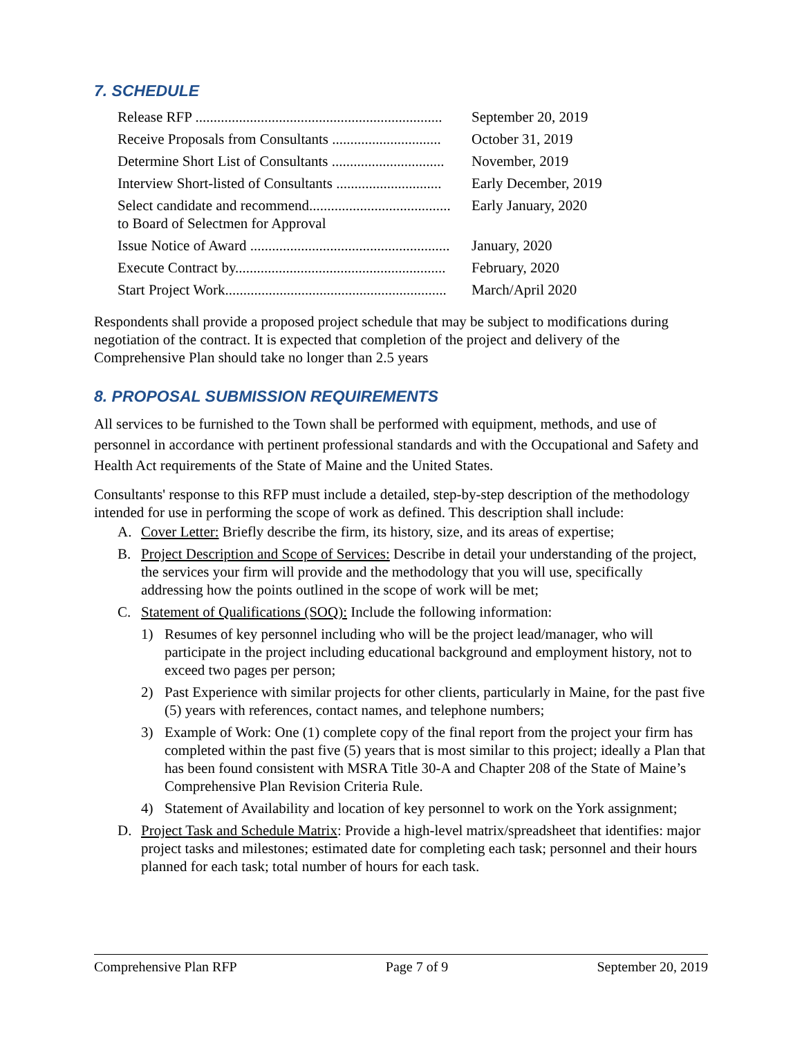7. SCHEDULE
Release RFP .................................................................... September 20, 2019
Receive Proposals from Consultants .............................. October 31, 2019
Determine Short List of Consultants ............................... November, 2019
Interview Short-listed of Consultants ............................. Early December, 2019
Select candidate and recommend....................................... Early January, 2020
to Board of Selectmen for Approval
Issue Notice of Award ....................................................... January, 2020
Execute Contract by.......................................................... February, 2020
Start Project Work............................................................. March/April 2020
Respondents shall provide a proposed project schedule that may be subject to modifications during negotiation of the contract. It is expected that completion of the project and delivery of the Comprehensive Plan should take no longer than 2.5 years
8. PROPOSAL SUBMISSION REQUIREMENTS
All services to be furnished to the Town shall be performed with equipment, methods, and use of personnel in accordance with pertinent professional standards and with the Occupational and Safety and Health Act requirements of the State of Maine and the United States.
Consultants' response to this RFP must include a detailed, step-by-step description of the methodology intended for use in performing the scope of work as defined. This description shall include:
A. Cover Letter: Briefly describe the firm, its history, size, and its areas of expertise;
B. Project Description and Scope of Services: Describe in detail your understanding of the project, the services your firm will provide and the methodology that you will use, specifically addressing how the points outlined in the scope of work will be met;
C. Statement of Qualifications (SOQ): Include the following information:
1) Resumes of key personnel including who will be the project lead/manager, who will participate in the project including educational background and employment history, not to exceed two pages per person;
2) Past Experience with similar projects for other clients, particularly in Maine, for the past five (5) years with references, contact names, and telephone numbers;
3) Example of Work: One (1) complete copy of the final report from the project your firm has completed within the past five (5) years that is most similar to this project; ideally a Plan that has been found consistent with MSRA Title 30-A and Chapter 208 of the State of Maine’s Comprehensive Plan Revision Criteria Rule.
4) Statement of Availability and location of key personnel to work on the York assignment;
D. Project Task and Schedule Matrix: Provide a high-level matrix/spreadsheet that identifies: major project tasks and milestones; estimated date for completing each task; personnel and their hours planned for each task; total number of hours for each task.
Comprehensive Plan RFP Page 7 of 9 September 20, 2019